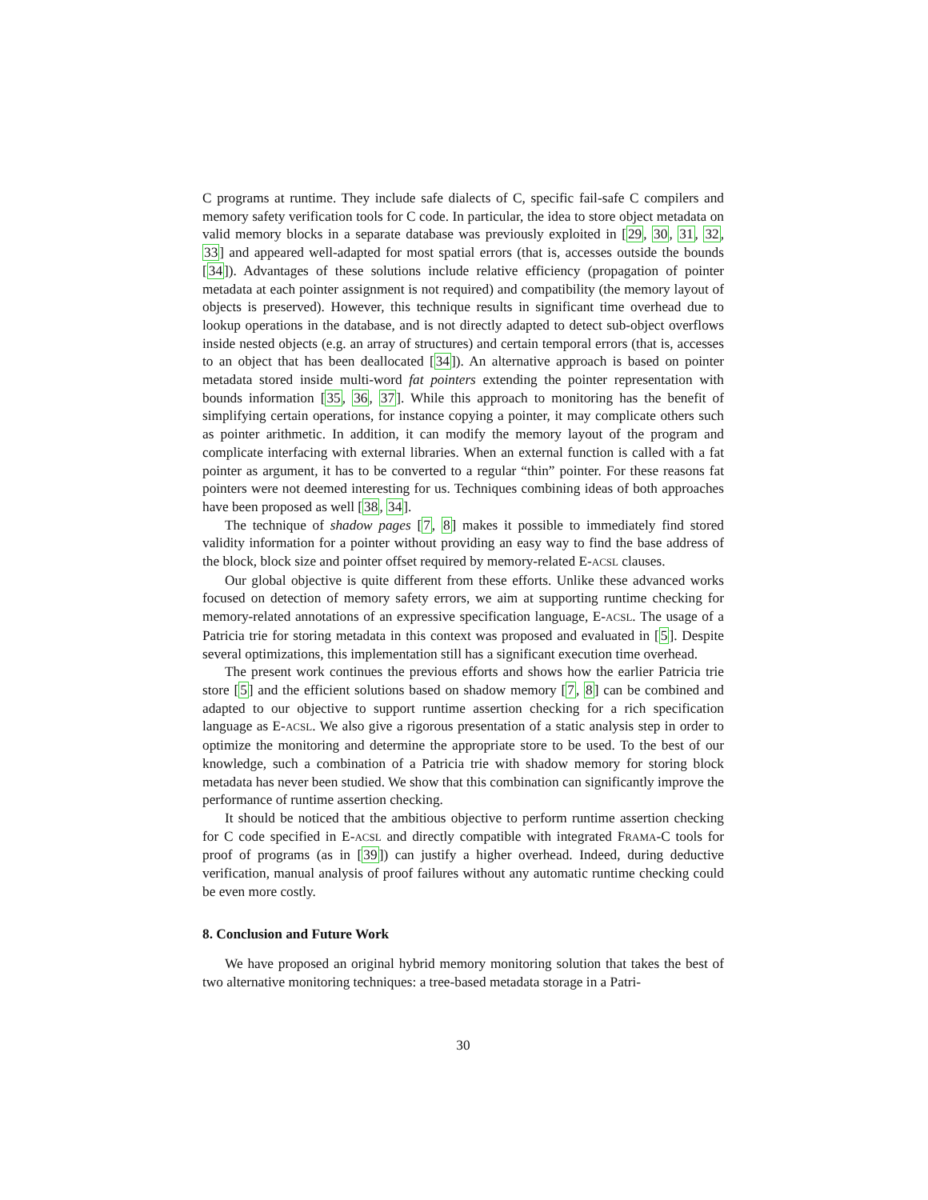C programs at runtime. They include safe dialects of C, specific fail-safe C compilers and memory safety verification tools for C code. In particular, the idea to store object metadata on valid memory blocks in a separate database was previously exploited in [29, 30, 31, 32, 33] and appeared well-adapted for most spatial errors (that is, accesses outside the bounds [34]). Advantages of these solutions include relative efficiency (propagation of pointer metadata at each pointer assignment is not required) and compatibility (the memory layout of objects is preserved). However, this technique results in significant time overhead due to lookup operations in the database, and is not directly adapted to detect sub-object overflows inside nested objects (e.g. an array of structures) and certain temporal errors (that is, accesses to an object that has been deallocated [34]). An alternative approach is based on pointer metadata stored inside multi-word fat pointers extending the pointer representation with bounds information [35, 36, 37]. While this approach to monitoring has the benefit of simplifying certain operations, for instance copying a pointer, it may complicate others such as pointer arithmetic. In addition, it can modify the memory layout of the program and complicate interfacing with external libraries. When an external function is called with a fat pointer as argument, it has to be converted to a regular “thin” pointer. For these reasons fat pointers were not deemed interesting for us. Techniques combining ideas of both approaches have been proposed as well [38, 34].
The technique of shadow pages [7, 8] makes it possible to immediately find stored validity information for a pointer without providing an easy way to find the base address of the block, block size and pointer offset required by memory-related E-ACSL clauses.
Our global objective is quite different from these efforts. Unlike these advanced works focused on detection of memory safety errors, we aim at supporting runtime checking for memory-related annotations of an expressive specification language, E-ACSL. The usage of a Patricia trie for storing metadata in this context was proposed and evaluated in [5]. Despite several optimizations, this implementation still has a significant execution time overhead.
The present work continues the previous efforts and shows how the earlier Patricia trie store [5] and the efficient solutions based on shadow memory [7, 8] can be combined and adapted to our objective to support runtime assertion checking for a rich specification language as E-ACSL. We also give a rigorous presentation of a static analysis step in order to optimize the monitoring and determine the appropriate store to be used. To the best of our knowledge, such a combination of a Patricia trie with shadow memory for storing block metadata has never been studied. We show that this combination can significantly improve the performance of runtime assertion checking.
It should be noticed that the ambitious objective to perform runtime assertion checking for C code specified in E-ACSL and directly compatible with integrated FRAMA-C tools for proof of programs (as in [39]) can justify a higher overhead. Indeed, during deductive verification, manual analysis of proof failures without any automatic runtime checking could be even more costly.
8. Conclusion and Future Work
We have proposed an original hybrid memory monitoring solution that takes the best of two alternative monitoring techniques: a tree-based metadata storage in a Patri-
30